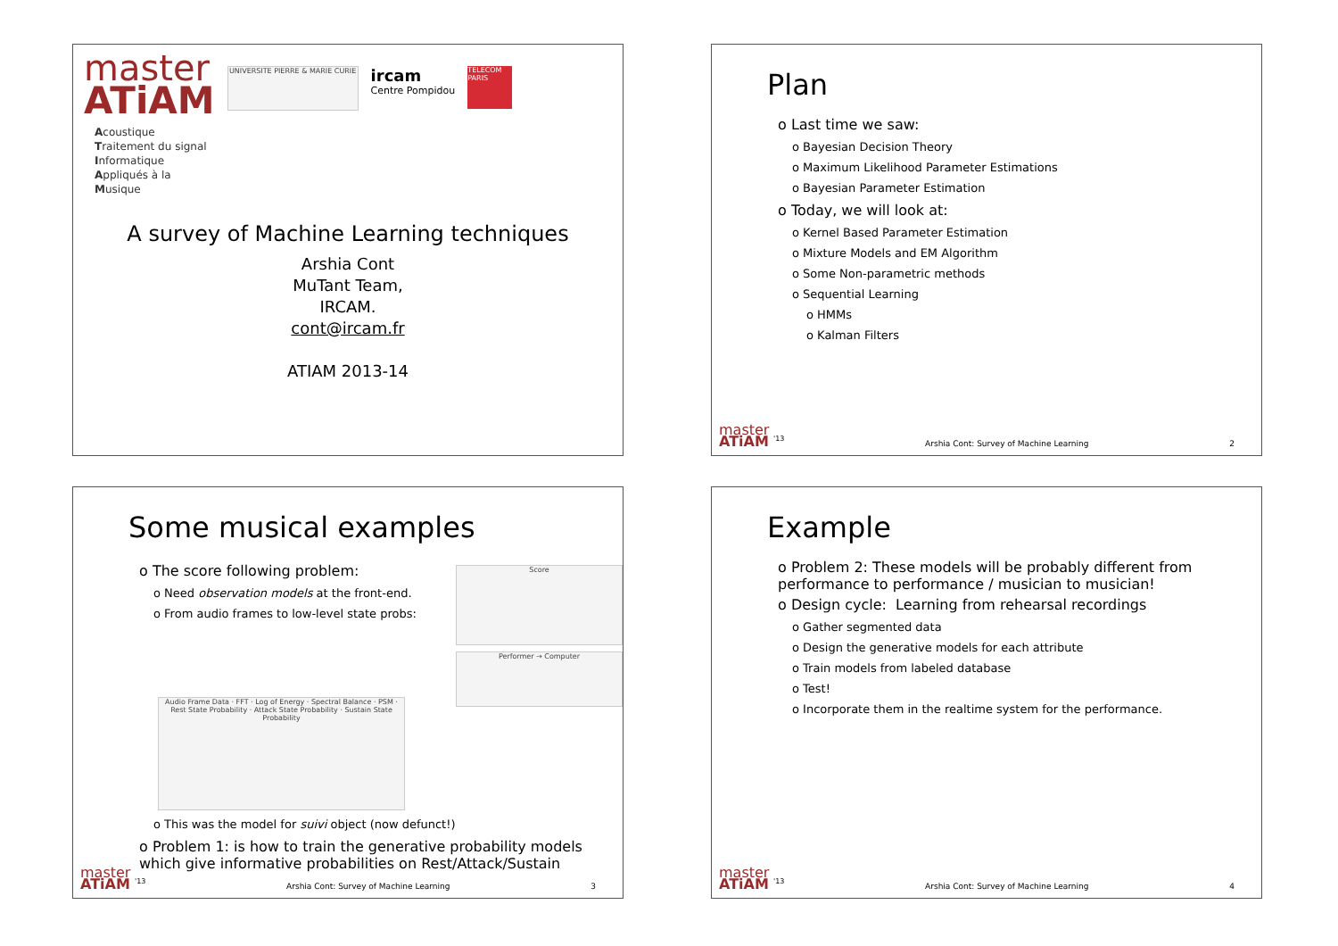master
ATiAM
UNIVERSITE PIERRE & MARIE CURIE
ircam
Centre Pompidou
TELECOM PARIS
Acoustique
Traitement du signal
Informatique
Appliqués à la
Musique
A survey of Machine Learning techniques
Arshia Cont
MuTant Team,
IRCAM.
cont@ircam.fr
ATIAM 2013-14
Plan
o Last time we saw:
o Bayesian Decision Theory
o Maximum Likelihood Parameter Estimations
o Bayesian Parameter Estimation
o Today, we will look at:
o Kernel Based Parameter Estimation
o Mixture Models and EM Algorithm
o Some Non-parametric methods
o Sequential Learning
o HMMs
o Kalman Filters
master
ATiAM <sup>'13</sup> Arshia Cont: Survey of Machine Learning 2
Some musical examples
o The score following problem:
o Need observation models at the front-end.
o From audio frames to low-level state probs:
Score
Performer → Computer
Audio Frame Data · FFT · Log of Energy · Spectral Balance · PSM · Rest State Probability · Attack State Probability · Sustain State Probability
o This was the model for suivi object (now defunct!)
o Problem 1: is how to train the generative probability models which give informative probabilities on Rest/Attack/Sustain
master
ATiAM <sup>'13</sup> Arshia Cont: Survey of Machine Learning 3
Example
o Problem 2: These models will be probably different from performance to performance / musician to musician!
o Design cycle: Learning from rehearsal recordings
o Gather segmented data
o Design the generative models for each attribute
o Train models from labeled database
o Test!
o Incorporate them in the realtime system for the performance.
master
ATiAM <sup>'13</sup> Arshia Cont: Survey of Machine Learning 4